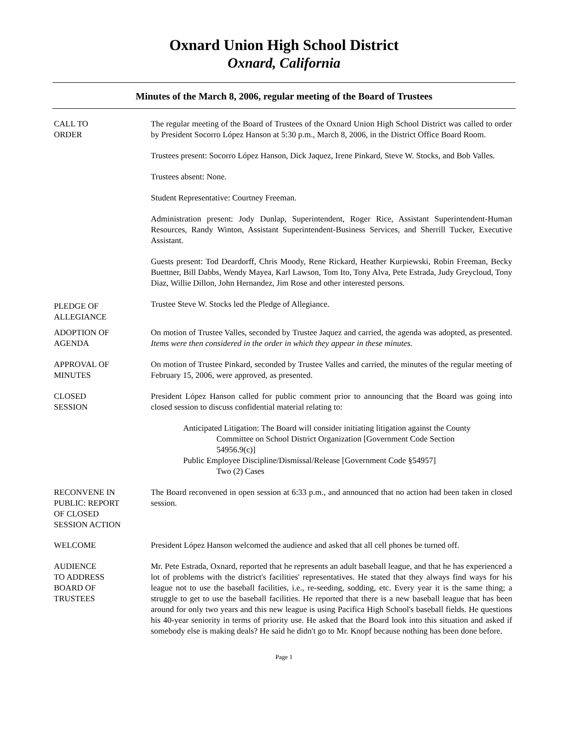Oxnard Union High School District
Oxnard, California
Minutes of the March 8, 2006, regular meeting of the Board of Trustees
CALL TO
ORDER
The regular meeting of the Board of Trustees of the Oxnard Union High School District was called to order by President Socorro López Hanson at 5:30 p.m., March 8, 2006, in the District Office Board Room.
Trustees present: Socorro López Hanson, Dick Jaquez, Irene Pinkard, Steve W. Stocks, and Bob Valles.
Trustees absent: None.
Student Representative: Courtney Freeman.
Administration present: Jody Dunlap, Superintendent, Roger Rice, Assistant Superintendent-Human Resources, Randy Winton, Assistant Superintendent-Business Services, and Sherrill Tucker, Executive Assistant.
Guests present: Tod Deardorff, Chris Moody, Rene Rickard, Heather Kurpiewski, Robin Freeman, Becky Buettner, Bill Dabbs, Wendy Mayea, Karl Lawson, Tom Ito, Tony Alva, Pete Estrada, Judy Greycloud, Tony Diaz, Willie Dillon, John Hernandez, Jim Rose and other interested persons.
PLEDGE OF
ALLEGIANCE
Trustee Steve W. Stocks led the Pledge of Allegiance.
ADOPTION OF
AGENDA
On motion of Trustee Valles, seconded by Trustee Jaquez and carried, the agenda was adopted, as presented. Items were then considered in the order in which they appear in these minutes.
APPROVAL OF
MINUTES
On motion of Trustee Pinkard, seconded by Trustee Valles and carried, the minutes of the regular meeting of February 15, 2006, were approved, as presented.
CLOSED
SESSION
President López Hanson called for public comment prior to announcing that the Board was going into closed session to discuss confidential material relating to:
Anticipated Litigation: The Board will consider initiating litigation against the County
Committee on School District Organization [Government Code Section
54956.9(c)]
Public Employee Discipline/Dismissal/Release [Government Code §54957]
Two (2) Cases
RECONVENE IN
PUBLIC: REPORT
OF CLOSED
SESSION ACTION
The Board reconvened in open session at 6:33 p.m., and announced that no action had been taken in closed session.
WELCOME President López Hanson welcomed the audience and asked that all cell phones be turned off.
AUDIENCE
TO ADDRESS
BOARD OF
TRUSTEES
Mr. Pete Estrada, Oxnard, reported that he represents an adult baseball league, and that he has experienced a lot of problems with the district's facilities' representatives. He stated that they always find ways for his league not to use the baseball facilities, i.e., re-seeding, sodding, etc. Every year it is the same thing; a struggle to get to use the baseball facilities. He reported that there is a new baseball league that has been around for only two years and this new league is using Pacifica High School's baseball fields. He questions his 40-year seniority in terms of priority use. He asked that the Board look into this situation and asked if somebody else is making deals? He said he didn't go to Mr. Knopf because nothing has been done before.
Page 1